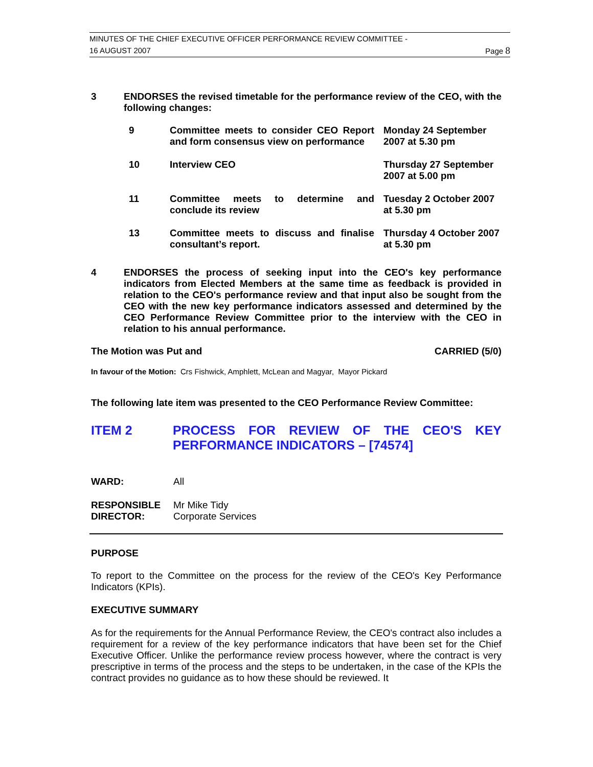MINUTES OF THE CHIEF EXECUTIVE OFFICER PERFORMANCE REVIEW COMMITTEE -
16 AUGUST 2007 Page 8
3
ENDORSES the revised timetable for the performance review of the CEO, with the following changes:
| 9 | Committee meets to consider CEO Report and form consensus view on performance | Monday 24 September 2007 at 5.30 pm |
| 10 | Interview CEO | Thursday 27 September 2007 at 5.00 pm |
| 11 | Committee meets to determine and conclude its review | Tuesday 2 October 2007 at 5.30 pm |
| 13 | Committee meets to discuss and finalise consultant’s report. | Thursday 4 October 2007 at 5.30 pm |
4
ENDORSES the process of seeking input into the CEO's key performance indicators from Elected Members at the same time as feedback is provided in relation to the CEO's performance review and that input also be sought from the CEO with the new key performance indicators assessed and determined by the CEO Performance Review Committee prior to the interview with the CEO in relation to his annual performance.
The Motion was Put and CARRIED (5/0)
In favour of the Motion: Crs Fishwick, Amphlett, McLean and Magyar, Mayor Pickard
The following late item was presented to the CEO Performance Review Committee:
ITEM 2 PROCESS FOR REVIEW OF THE CEO'S KEY PERFORMANCE INDICATORS – [74574]
WARD: All
RESPONSIBLE
DIRECTOR:
Mr Mike Tidy
Corporate Services
PURPOSE
To report to the Committee on the process for the review of the CEO's Key Performance Indicators (KPIs).
EXECUTIVE SUMMARY
As for the requirements for the Annual Performance Review, the CEO's contract also includes a requirement for a review of the key performance indicators that have been set for the Chief Executive Officer. Unlike the performance review process however, where the contract is very prescriptive in terms of the process and the steps to be undertaken, in the case of the KPIs the contract provides no guidance as to how these should be reviewed. It